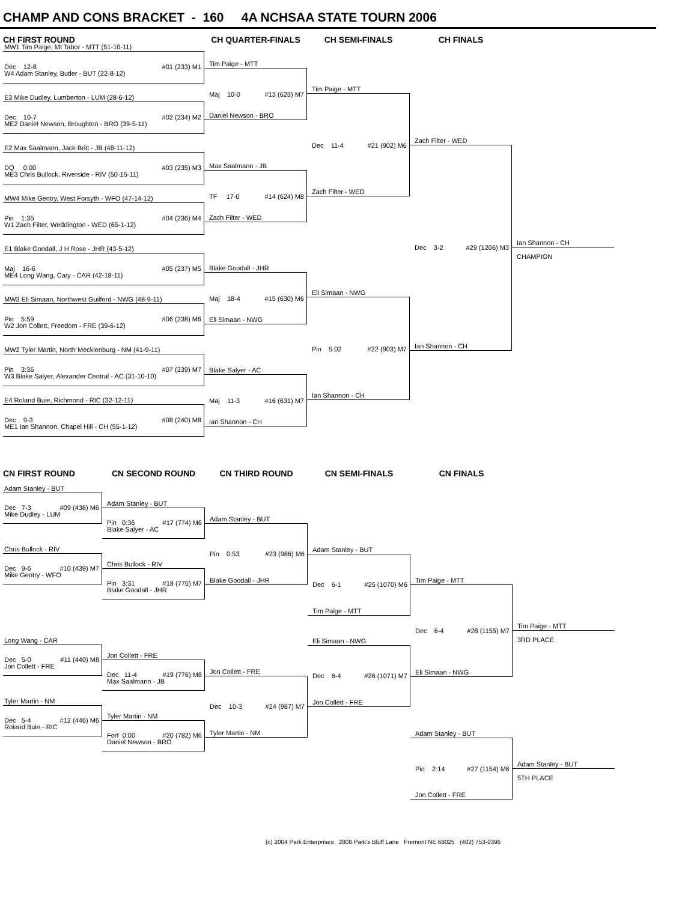CHAMP AND CONS BRACKET - 160 4A NCHSAA STATE TOURN 2006
CH FIRST ROUND
MW1 Tim Paige, Mt Tabor - MTT (51-10-11)
Dec 12-8 #01 (233) M1
W4 Adam Stanley, Butler - BUT (22-8-12)
E3 Mike Dudley, Lumberton - LUM (28-6-12)
Dec 10-7 #02 (234) M2
ME2 Daniel Newson, Broughton - BRO (39-5-11)
E2 Max Saalmann, Jack Britt - JB (48-11-12)
DQ 0:00 #03 (235) M3
ME3 Chris Bullock, Riverside - RIV (50-15-11)
MW4 Mike Gentry, West Forsyth - WFO (47-14-12)
Pin 1:35 #04 (236) M4
W1 Zach Filter, Weddington - WED (65-1-12)
E1 Blake Goodall, J H Rose - JHR (43-5-12)
Maj 16-6 #05 (237) M5
ME4 Long Wang, Cary - CAR (42-18-11)
MW3 Eli Simaan, Northwest Guilford - NWG (48-9-11)
Pin 5:59 #06 (238) M6
W2 Jon Collett, Freedom - FRE (39-6-12)
MW2 Tyler Martin, North Mecklenburg - NM (41-9-11)
Pin 3:36 #07 (239) M7
W3 Blake Salyer, Alexander Central - AC (31-10-10)
E4 Roland Buie, Richmond - RIC (32-12-11)
Dec 9-3 #08 (240) M8
ME1 Ian Shannon, Chapel Hill - CH (55-1-12)
CH QUARTER-FINALS
Tim Paige - MTT
Maj 10-0 #13 (623) M7
Daniel Newson - BRO
Max Saalmann - JB
TF 17-0 #14 (624) M8
Zach Filter - WED
Blake Goodall - JHR
Maj 18-4 #15 (630) M6
Eli Simaan - NWG
Blake Salyer - AC
Maj 11-3 #16 (631) M7
Ian Shannon - CH
CH SEMI-FINALS
Tim Paige - MTT
Dec 11-4 #21 (902) M6
Zach Filter - WED
Eli Simaan - NWG
Pin 5:02 #22 (903) M7
Ian Shannon - CH
CH FINALS
Zach Filter - WED
Dec 3-2 #29 (1206) M3
Ian Shannon - CH
Ian Shannon - CH
CHAMPION
CN FIRST ROUND
Adam Stanley - BUT
Dec 7-3 #09 (438) M6
Mike Dudley - LUM
Chris Bullock - RIV
Dec 9-6 #10 (439) M7
Mike Gentry - WFO
Long Wang - CAR
Dec 5-0 #11 (440) M8
Jon Collett - FRE
Tyler Martin - NM
Dec 5-4 #12 (446) M6
Roland Buie - RIC
CN SECOND ROUND
Adam Stanley - BUT
Pin 0:36 #17 (774) M6
Blake Salyer - AC
Chris Bullock - RIV
Pin 3:31 #18 (775) M7
Blake Goodall - JHR
Jon Collett - FRE
Dec 11-4 #19 (776) M8
Max Saalmann - JB
Tyler Martin - NM
Forf 0:00 #20 (782) M6
Daniel Newson - BRO
CN THIRD ROUND
Adam Stanley - BUT
Pin 0:53 #23 (986) M6
Blake Goodall - JHR
Jon Collett - FRE
Dec 10-3 #24 (987) M7
Tyler Martin - NM
CN SEMI-FINALS
Adam Stanley - BUT
Dec 6-1 #25 (1070) M6
Tim Paige - MTT
Eli Simaan - NWG
Dec 6-4 #26 (1071) M7
Jon Collett - FRE
CN FINALS
Tim Paige - MTT
Dec 6-4 #28 (1155) M7
Eli Simaan - NWG
Adam Stanley - BUT
Pin 2:14 #27 (1154) M6
Jon Collett - FRE
Tim Paige - MTT
3RD PLACE
Adam Stanley - BUT
5TH PLACE
(c) 2004 Park Enterprises 2808 Park's Bluff Lane Fremont NE 68025 (402) 753-0396